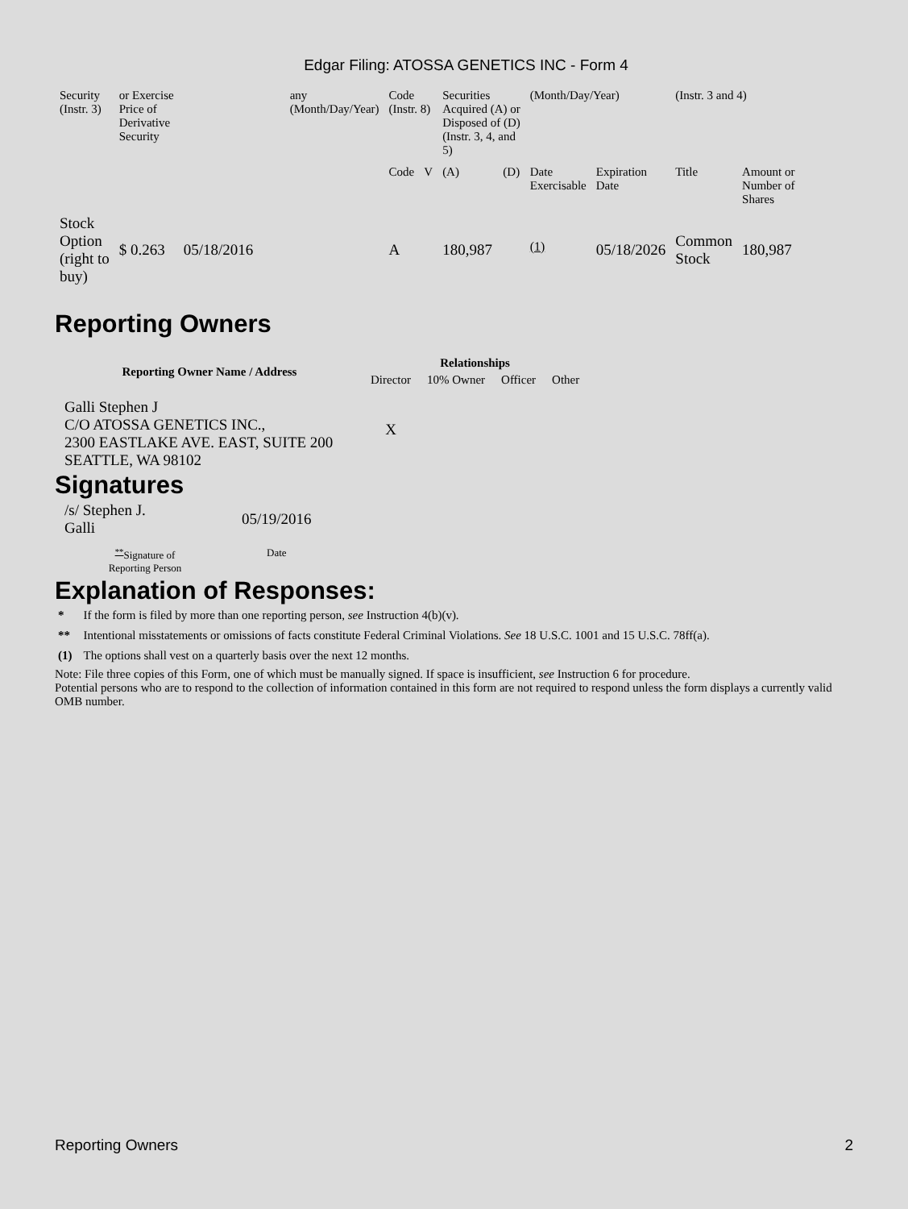Edgar Filing: ATOSSA GENETICS INC - Form 4
| Security (Instr. 3) | or Exercise Price of Derivative Security | | any (Month/Day/Year) | Code (Instr. 8) | | Securities Acquired (A) or Disposed of (D) (Instr. 3, 4, and 5) | | (Month/Day/Year) | | (Instr. 3 and 4) | |
| | | | | Code | V | (A) | (D) | Date Exercisable | Expiration Date | Title | Amount or Number of Shares |
| Stock Option (right to buy) | $ 0.263 | 05/18/2016 | | A | | 180,987 | | <sup>(1)</sup> | 05/18/2026 | Common Stock | 180,987 |
Reporting Owners
| Reporting Owner Name / Address | Relationships | | | |
| --- | --- | --- | --- | --- |
| | Director | 10% Owner | Officer | Other |
| Galli Stephen J C/O ATOSSA GENETICS INC., 2300 EASTLAKE AVE. EAST, SUITE 200 SEATTLE, WA 98102 | X | | | |
Signatures
| /s/ Stephen J. Galli | 05/19/2016 |
| <sup>**</sup> Signature of Reporting Person | Date |
Explanation of Responses:
| * | If the form is filed by more than one reporting person, see Instruction 4(b)(v). |
| ** | Intentional misstatements or omissions of facts constitute Federal Criminal Violations. See 18 U.S.C. 1001 and 15 U.S.C. 78ff(a). |
| (1) | The options shall vest on a quarterly basis over the next 12 months. |
Note: File three copies of this Form, one of which must be manually signed. If space is insufficient, see Instruction 6 for procedure.
Potential persons who are to respond to the collection of information contained in this form are not required to respond unless the form displays a currently valid OMB number.
Reporting Owners 2